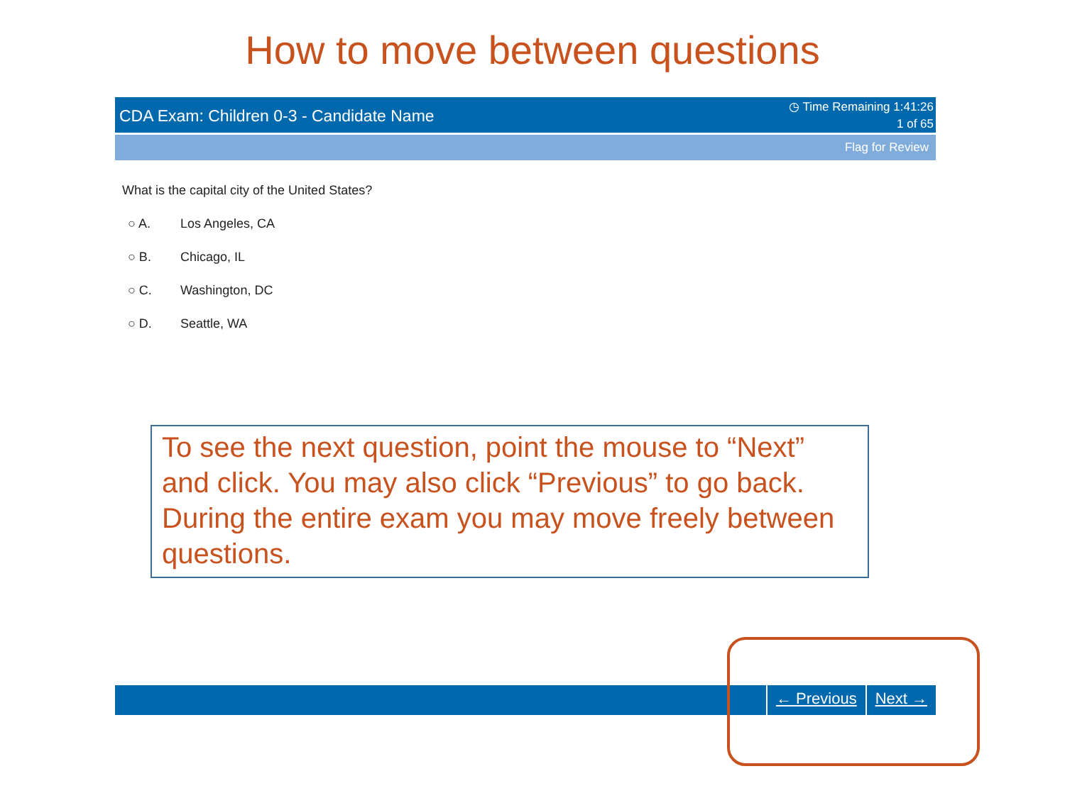How to move between questions
CDA Exam: Children 0-3 - Candidate Name
◷ Time Remaining 1:41:26
1 of 65
Flag for Review
What is the capital city of the United States?
○ A. Los Angeles, CA
○ B. Chicago, IL
○ C. Washington, DC
○ D. Seattle, WA
To see the next question, point the mouse to “Next” and click. You may also click “Previous” to go back. During the entire exam you may move freely between questions.
← Previous Next →